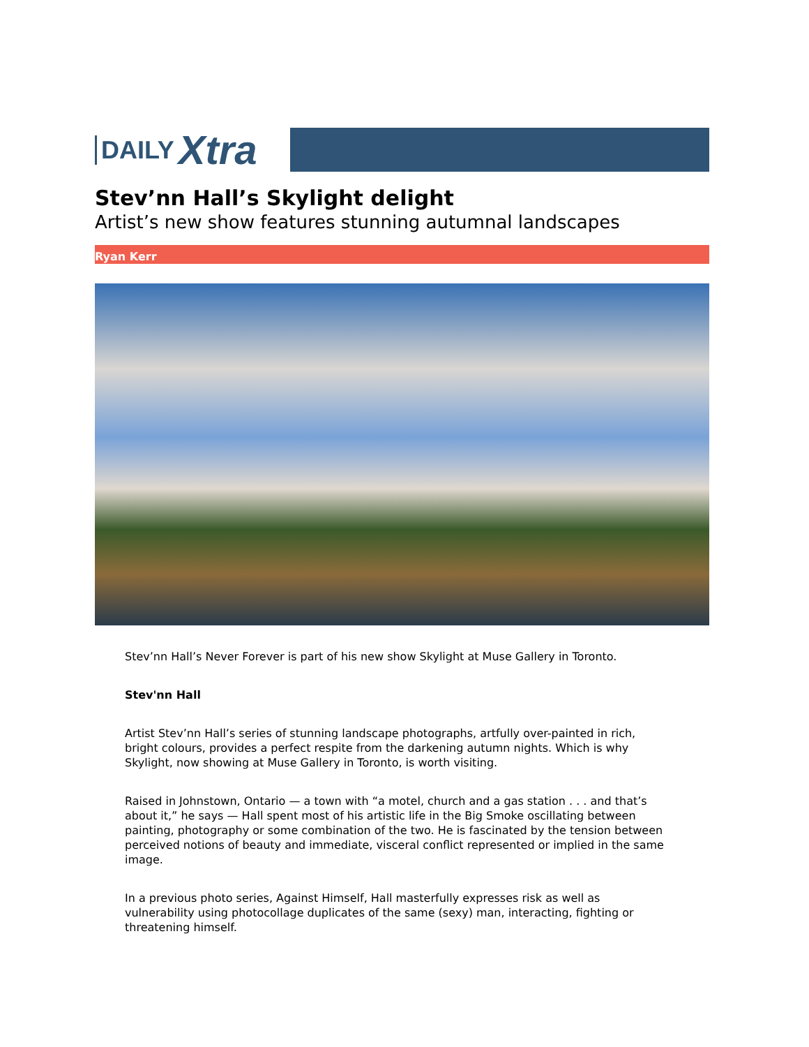DAILY Xtra
Stev’nn Hall’s Skylight delight
Artist’s new show features stunning autumnal landscapes
Ryan Kerr
Stev’nn Hall’s Never Forever is part of his new show Skylight at Muse Gallery in Toronto.
Stev'nn Hall
Artist Stev’nn Hall’s series of stunning landscape photographs, artfully over-painted in rich, bright colours, provides a perfect respite from the darkening autumn nights. Which is why Skylight, now showing at Muse Gallery in Toronto, is worth visiting.
Raised in Johnstown, Ontario — a town with “a motel, church and a gas station . . . and that’s about it,” he says — Hall spent most of his artistic life in the Big Smoke oscillating between painting, photography or some combination of the two. He is fascinated by the tension between perceived notions of beauty and immediate, visceral conflict represented or implied in the same image.
In a previous photo series, Against Himself, Hall masterfully expresses risk as well as vulnerability using photocollage duplicates of the same (sexy) man, interacting, fighting or threatening himself.